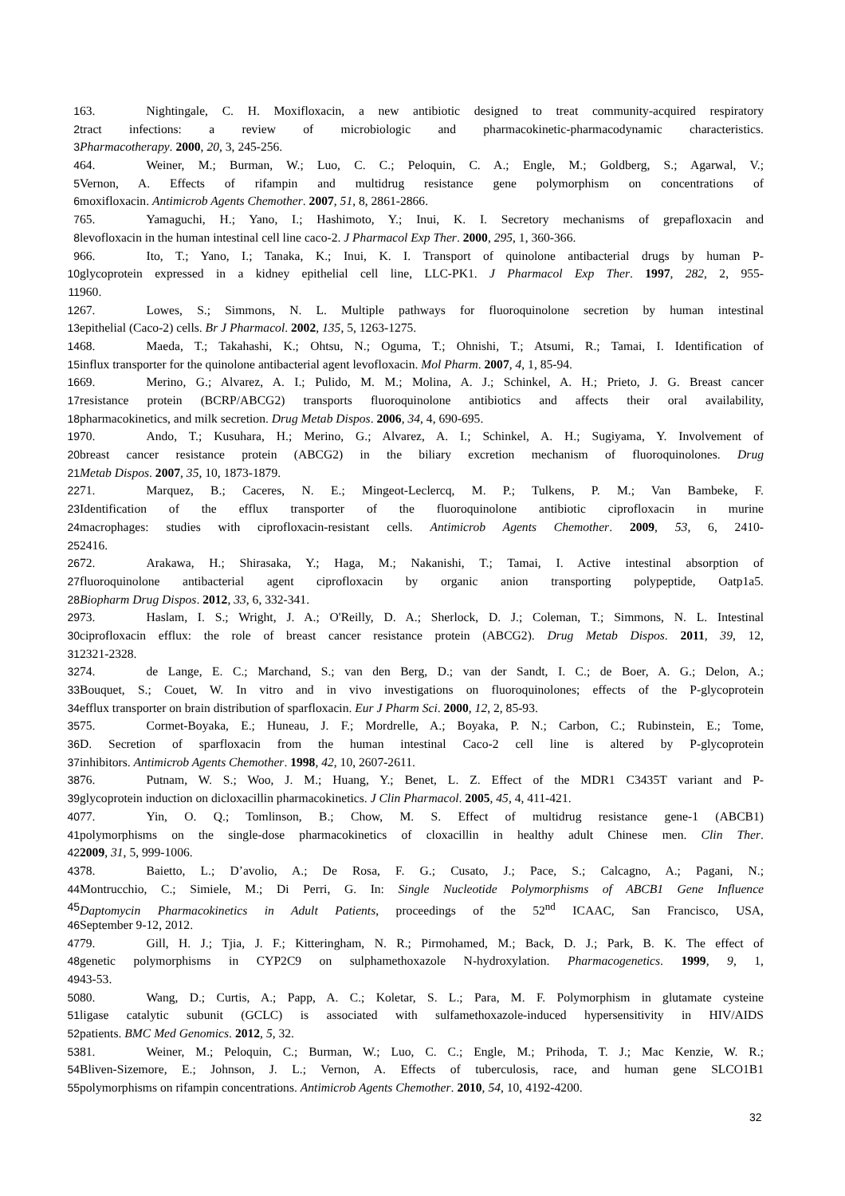1 63. Nightingale, C. H. Moxifloxacin, a new antibiotic designed to treat community-acquired respiratory
2 tract infections: a review of microbiologic and pharmacokinetic-pharmacodynamic characteristics.
3 Pharmacotherapy. 2000, 20, 3, 245-256.
4 64. Weiner, M.; Burman, W.; Luo, C. C.; Peloquin, C. A.; Engle, M.; Goldberg, S.; Agarwal, V.;
5 Vernon, A. Effects of rifampin and multidrug resistance gene polymorphism on concentrations of
6 moxifloxacin. Antimicrob Agents Chemother. 2007, 51, 8, 2861-2866.
7 65. Yamaguchi, H.; Yano, I.; Hashimoto, Y.; Inui, K. I. Secretory mechanisms of grepafloxacin and
8 levofloxacin in the human intestinal cell line caco-2. J Pharmacol Exp Ther. 2000, 295, 1, 360-366.
9 66. Ito, T.; Yano, I.; Tanaka, K.; Inui, K. I. Transport of quinolone antibacterial drugs by human P-
10 glycoprotein expressed in a kidney epithelial cell line, LLC-PK1. J Pharmacol Exp Ther. 1997, 282, 2, 955-
11 960.
12 67. Lowes, S.; Simmons, N. L. Multiple pathways for fluoroquinolone secretion by human intestinal
13 epithelial (Caco-2) cells. Br J Pharmacol. 2002, 135, 5, 1263-1275.
14 68. Maeda, T.; Takahashi, K.; Ohtsu, N.; Oguma, T.; Ohnishi, T.; Atsumi, R.; Tamai, I. Identification of
15 influx transporter for the quinolone antibacterial agent levofloxacin. Mol Pharm. 2007, 4, 1, 85-94.
16 69. Merino, G.; Alvarez, A. I.; Pulido, M. M.; Molina, A. J.; Schinkel, A. H.; Prieto, J. G. Breast cancer
17 resistance protein (BCRP/ABCG2) transports fluoroquinolone antibiotics and affects their oral availability,
18 pharmacokinetics, and milk secretion. Drug Metab Dispos. 2006, 34, 4, 690-695.
19 70. Ando, T.; Kusuhara, H.; Merino, G.; Alvarez, A. I.; Schinkel, A. H.; Sugiyama, Y. Involvement of
20 breast cancer resistance protein (ABCG2) in the biliary excretion mechanism of fluoroquinolones. Drug
21 Metab Dispos. 2007, 35, 10, 1873-1879.
22 71. Marquez, B.; Caceres, N. E.; Mingeot-Leclercq, M. P.; Tulkens, P. M.; Van Bambeke, F.
23 Identification of the efflux transporter of the fluoroquinolone antibiotic ciprofloxacin in murine
24 macrophages: studies with ciprofloxacin-resistant cells. Antimicrob Agents Chemother. 2009, 53, 6, 2410-
25 2416.
26 72. Arakawa, H.; Shirasaka, Y.; Haga, M.; Nakanishi, T.; Tamai, I. Active intestinal absorption of
27 fluoroquinolone antibacterial agent ciprofloxacin by organic anion transporting polypeptide, Oatp1a5.
28 Biopharm Drug Dispos. 2012, 33, 6, 332-341.
29 73. Haslam, I. S.; Wright, J. A.; O'Reilly, D. A.; Sherlock, D. J.; Coleman, T.; Simmons, N. L. Intestinal
30 ciprofloxacin efflux: the role of breast cancer resistance protein (ABCG2). Drug Metab Dispos. 2011, 39, 12,
31 2321-2328.
32 74. de Lange, E. C.; Marchand, S.; van den Berg, D.; van der Sandt, I. C.; de Boer, A. G.; Delon, A.;
33 Bouquet, S.; Couet, W. In vitro and in vivo investigations on fluoroquinolones; effects of the P-glycoprotein
34 efflux transporter on brain distribution of sparfloxacin. Eur J Pharm Sci. 2000, 12, 2, 85-93.
35 75. Cormet-Boyaka, E.; Huneau, J. F.; Mordrelle, A.; Boyaka, P. N.; Carbon, C.; Rubinstein, E.; Tome,
36 D. Secretion of sparfloxacin from the human intestinal Caco-2 cell line is altered by P-glycoprotein
37 inhibitors. Antimicrob Agents Chemother. 1998, 42, 10, 2607-2611.
38 76. Putnam, W. S.; Woo, J. M.; Huang, Y.; Benet, L. Z. Effect of the MDR1 C3435T variant and P-
39 glycoprotein induction on dicloxacillin pharmacokinetics. J Clin Pharmacol. 2005, 45, 4, 411-421.
40 77. Yin, O. Q.; Tomlinson, B.; Chow, M. S. Effect of multidrug resistance gene-1 (ABCB1)
41 polymorphisms on the single-dose pharmacokinetics of cloxacillin in healthy adult Chinese men. Clin Ther.
42 2009, 31, 5, 999-1006.
43 78. Baietto, L.; D’avolio, A.; De Rosa, F. G.; Cusato, J.; Pace, S.; Calcagno, A.; Pagani, N.;
44 Montrucchio, C.; Simiele, M.; Di Perri, G. In: Single Nucleotide Polymorphisms of ABCB1 Gene Influence
45 Daptomycin Pharmacokinetics in Adult Patients, proceedings of the 52<sup>nd</sup> ICAAC, San Francisco, USA,
46 September 9-12, 2012.
47 79. Gill, H. J.; Tjia, J. F.; Kitteringham, N. R.; Pirmohamed, M.; Back, D. J.; Park, B. K. The effect of
48 genetic polymorphisms in CYP2C9 on sulphamethoxazole N-hydroxylation. Pharmacogenetics. 1999, 9, 1,
49 43-53.
50 80. Wang, D.; Curtis, A.; Papp, A. C.; Koletar, S. L.; Para, M. F. Polymorphism in glutamate cysteine
51 ligase catalytic subunit (GCLC) is associated with sulfamethoxazole-induced hypersensitivity in HIV/AIDS
52 patients. BMC Med Genomics. 2012, 5, 32.
53 81. Weiner, M.; Peloquin, C.; Burman, W.; Luo, C. C.; Engle, M.; Prihoda, T. J.; Mac Kenzie, W. R.;
54 Bliven-Sizemore, E.; Johnson, J. L.; Vernon, A. Effects of tuberculosis, race, and human gene SLCO1B1
55 polymorphisms on rifampin concentrations. Antimicrob Agents Chemother. 2010, 54, 10, 4192-4200.
32